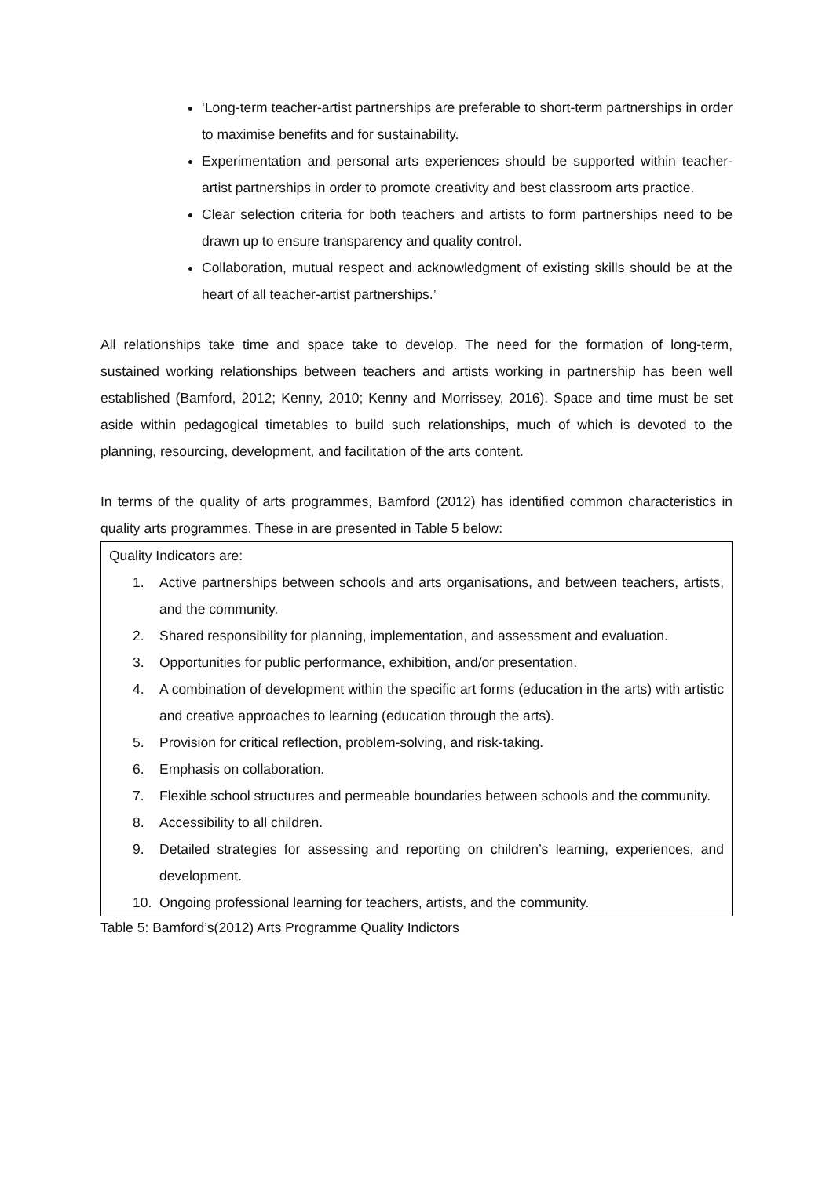‘Long-term teacher-artist partnerships are preferable to short-term partnerships in order to maximise benefits and for sustainability.
Experimentation and personal arts experiences should be supported within teacher-artist partnerships in order to promote creativity and best classroom arts practice.
Clear selection criteria for both teachers and artists to form partnerships need to be drawn up to ensure transparency and quality control.
Collaboration, mutual respect and acknowledgment of existing skills should be at the heart of all teacher-artist partnerships.’
All relationships take time and space take to develop. The need for the formation of long-term, sustained working relationships between teachers and artists working in partnership has been well established (Bamford, 2012; Kenny, 2010; Kenny and Morrissey, 2016). Space and time must be set aside within pedagogical timetables to build such relationships, much of which is devoted to the planning, resourcing, development, and facilitation of the arts content.
In terms of the quality of arts programmes, Bamford (2012) has identified common characteristics in quality arts programmes. These in are presented in Table 5 below:
| Quality Indicators are: 1. Active partnerships between schools and arts organisations, and between teachers, artists, and the community. 2. Shared responsibility for planning, implementation, and assessment and evaluation. 3. Opportunities for public performance, exhibition, and/or presentation. 4. A combination of development within the specific art forms (education in the arts) with artistic and creative approaches to learning (education through the arts). 5. Provision for critical reflection, problem-solving, and risk-taking. 6. Emphasis on collaboration. 7. Flexible school structures and permeable boundaries between schools and the community. 8. Accessibility to all children. 9. Detailed strategies for assessing and reporting on children’s learning, experiences, and development. 10. Ongoing professional learning for teachers, artists, and the community. |
Table 5: Bamford’s(2012) Arts Programme Quality Indictors